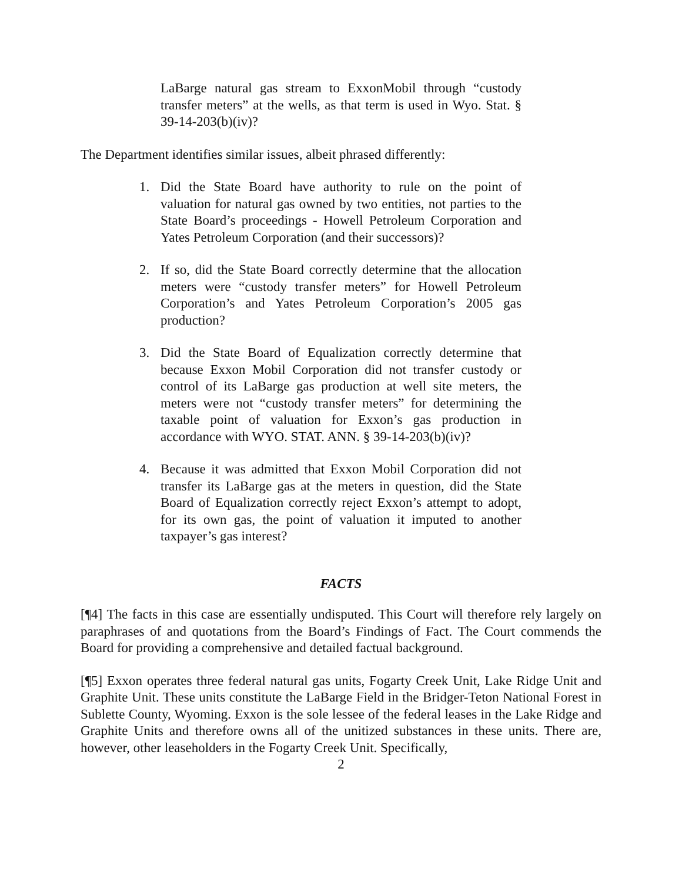LaBarge natural gas stream to ExxonMobil through “custody transfer meters” at the wells, as that term is used in Wyo. Stat. § 39-14-203(b)(iv)?
The Department identifies similar issues, albeit phrased differently:
1. Did the State Board have authority to rule on the point of valuation for natural gas owned by two entities, not parties to the State Board’s proceedings - Howell Petroleum Corporation and Yates Petroleum Corporation (and their successors)?
2. If so, did the State Board correctly determine that the allocation meters were “custody transfer meters” for Howell Petroleum Corporation’s and Yates Petroleum Corporation’s 2005 gas production?
3. Did the State Board of Equalization correctly determine that because Exxon Mobil Corporation did not transfer custody or control of its LaBarge gas production at well site meters, the meters were not “custody transfer meters” for determining the taxable point of valuation for Exxon’s gas production in accordance with WYO. STAT. ANN. § 39-14-203(b)(iv)?
4. Because it was admitted that Exxon Mobil Corporation did not transfer its LaBarge gas at the meters in question, did the State Board of Equalization correctly reject Exxon’s attempt to adopt, for its own gas, the point of valuation it imputed to another taxpayer’s gas interest?
FACTS
[¶4] The facts in this case are essentially undisputed. This Court will therefore rely largely on paraphrases of and quotations from the Board’s Findings of Fact. The Court commends the Board for providing a comprehensive and detailed factual background.
[¶5] Exxon operates three federal natural gas units, Fogarty Creek Unit, Lake Ridge Unit and Graphite Unit. These units constitute the LaBarge Field in the Bridger-Teton National Forest in Sublette County, Wyoming. Exxon is the sole lessee of the federal leases in the Lake Ridge and Graphite Units and therefore owns all of the unitized substances in these units. There are, however, other leaseholders in the Fogarty Creek Unit. Specifically,
2